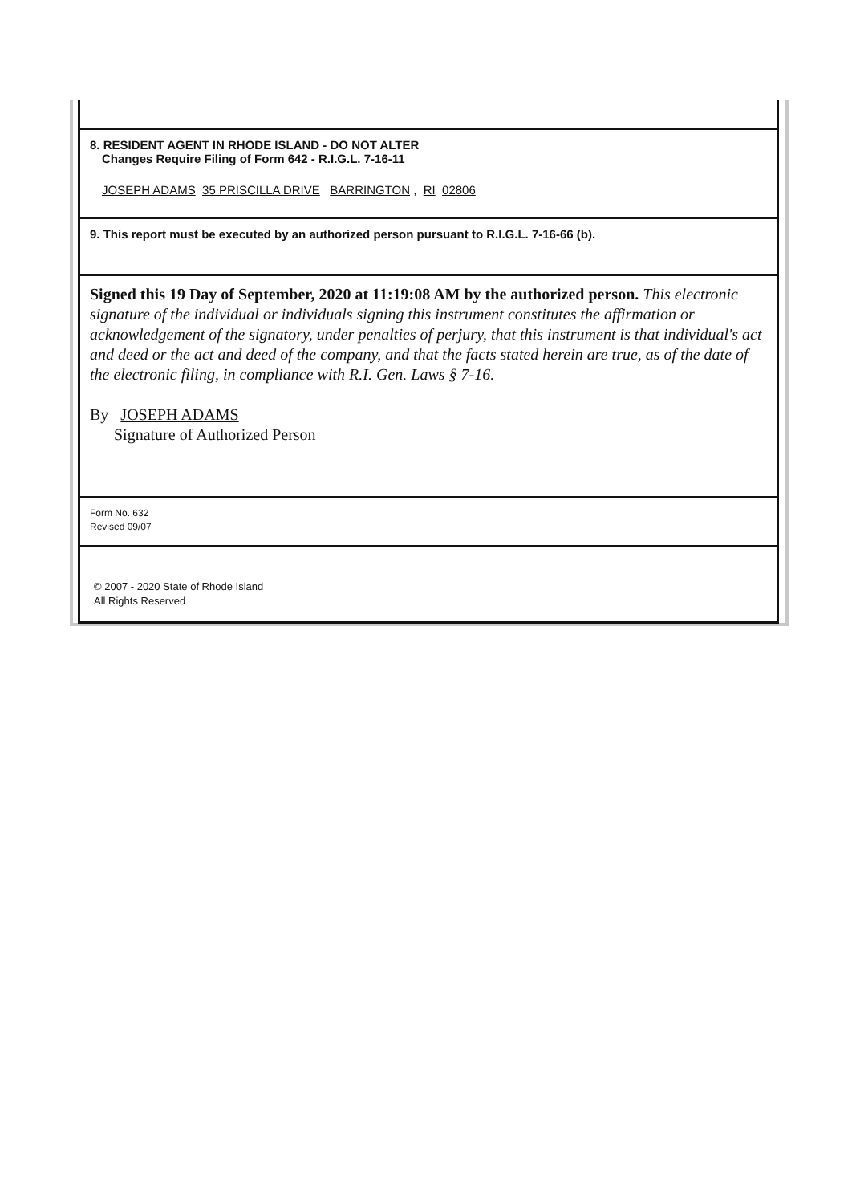8. RESIDENT AGENT IN RHODE ISLAND - DO NOT ALTER
Changes Require Filing of Form 642 - R.I.G.L. 7-16-11
JOSEPH ADAMS 35 PRISCILLA DRIVE BARRINGTON , RI 02806
9. This report must be executed by an authorized person pursuant to R.I.G.L. 7-16-66 (b).
Signed this 19 Day of September, 2020 at 11:19:08 AM by the authorized person. This electronic signature of the individual or individuals signing this instrument constitutes the affirmation or acknowledgement of the signatory, under penalties of perjury, that this instrument is that individual's act and deed or the act and deed of the company, and that the facts stated herein are true, as of the date of the electronic filing, in compliance with R.I. Gen. Laws § 7-16.
By JOSEPH ADAMS
Signature of Authorized Person
Form No. 632
Revised 09/07
© 2007 - 2020 State of Rhode Island
All Rights Reserved